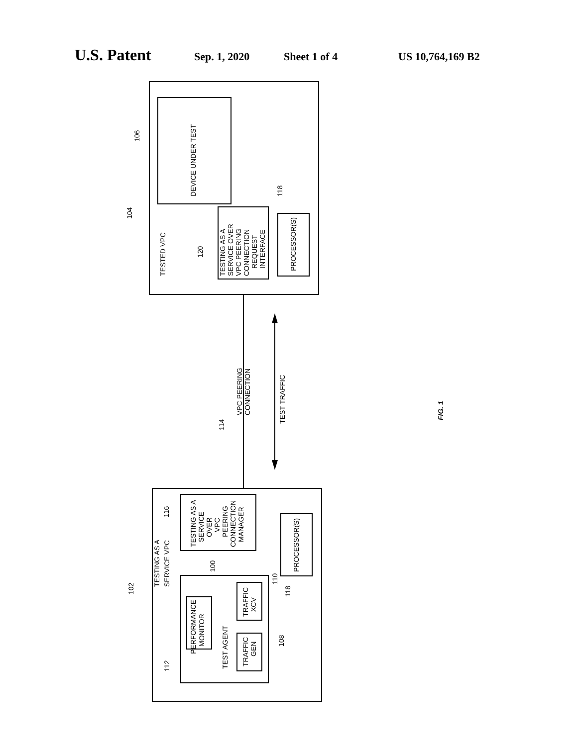U.S. Patent
Sep. 1, 2020 Sheet 1 of 4 US 10,764,169 B2
DEVICE UNDER TEST
TESTED VPC
TESTING AS A
SERVICE OVER
VPC PEERING
CONNECTION
REQUEST
INTERFACE
PROCESSOR(S)
VPC PEERING
CONNECTION
TEST TRAFFIC
TESTING AS A
SERVICE VPC
PERFORMANCE
MONITOR
TEST AGENT
TRAFFIC
XCV
TRAFFIC
GEN
TESTING AS A
SERVICE
OVER
VPC
PEERING
CONNECTION
MANAGER
PROCESSOR(S)
106
104
118
120
114
102
100
116
110
118
108
112
FIG. 1